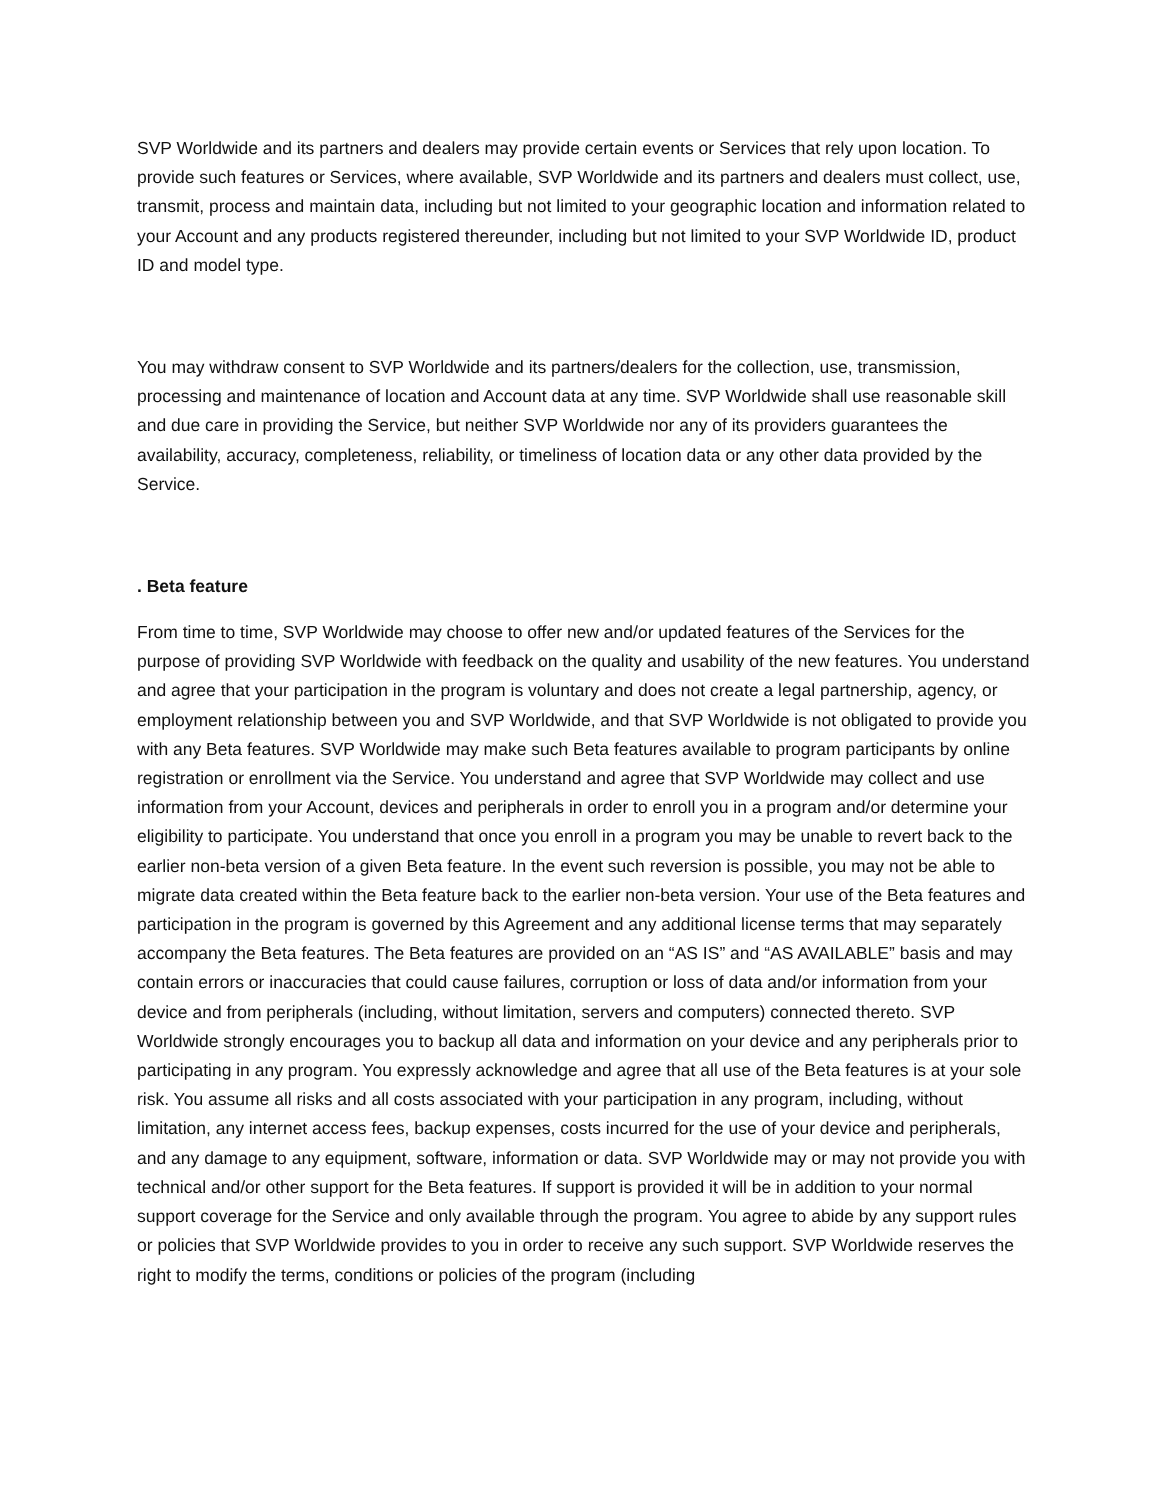SVP Worldwide and its partners and dealers may provide certain events or Services that rely upon location. To provide such features or Services, where available, SVP Worldwide and its partners and dealers must collect, use, transmit, process and maintain data, including but not limited to your geographic location and information related to your Account and any products registered thereunder, including but not limited to your SVP Worldwide ID, product ID and model type.
You may withdraw consent to SVP Worldwide and its partners/dealers for the collection, use, transmission, processing and maintenance of location and Account data at any time. SVP Worldwide shall use reasonable skill and due care in providing the Service, but neither SVP Worldwide nor any of its providers guarantees the availability, accuracy, completeness, reliability, or timeliness of location data or any other data provided by the Service.
. Beta feature
From time to time, SVP Worldwide may choose to offer new and/or updated features of the Services for the purpose of providing SVP Worldwide with feedback on the quality and usability of the new features. You understand and agree that your participation in the program is voluntary and does not create a legal partnership, agency, or employment relationship between you and SVP Worldwide, and that SVP Worldwide is not obligated to provide you with any Beta features. SVP Worldwide may make such Beta features available to program participants by online registration or enrollment via the Service. You understand and agree that SVP Worldwide may collect and use information from your Account, devices and peripherals in order to enroll you in a program and/or determine your eligibility to participate. You understand that once you enroll in a program you may be unable to revert back to the earlier non-beta version of a given Beta feature. In the event such reversion is possible, you may not be able to migrate data created within the Beta feature back to the earlier non-beta version. Your use of the Beta features and participation in the program is governed by this Agreement and any additional license terms that may separately accompany the Beta features. The Beta features are provided on an “AS IS” and “AS AVAILABLE” basis and may contain errors or inaccuracies that could cause failures, corruption or loss of data and/or information from your device and from peripherals (including, without limitation, servers and computers) connected thereto. SVP Worldwide strongly encourages you to backup all data and information on your device and any peripherals prior to participating in any program. You expressly acknowledge and agree that all use of the Beta features is at your sole risk. You assume all risks and all costs associated with your participation in any program, including, without limitation, any internet access fees, backup expenses, costs incurred for the use of your device and peripherals, and any damage to any equipment, software, information or data. SVP Worldwide may or may not provide you with technical and/or other support for the Beta features. If support is provided it will be in addition to your normal support coverage for the Service and only available through the program. You agree to abide by any support rules or policies that SVP Worldwide provides to you in order to receive any such support. SVP Worldwide reserves the right to modify the terms, conditions or policies of the program (including